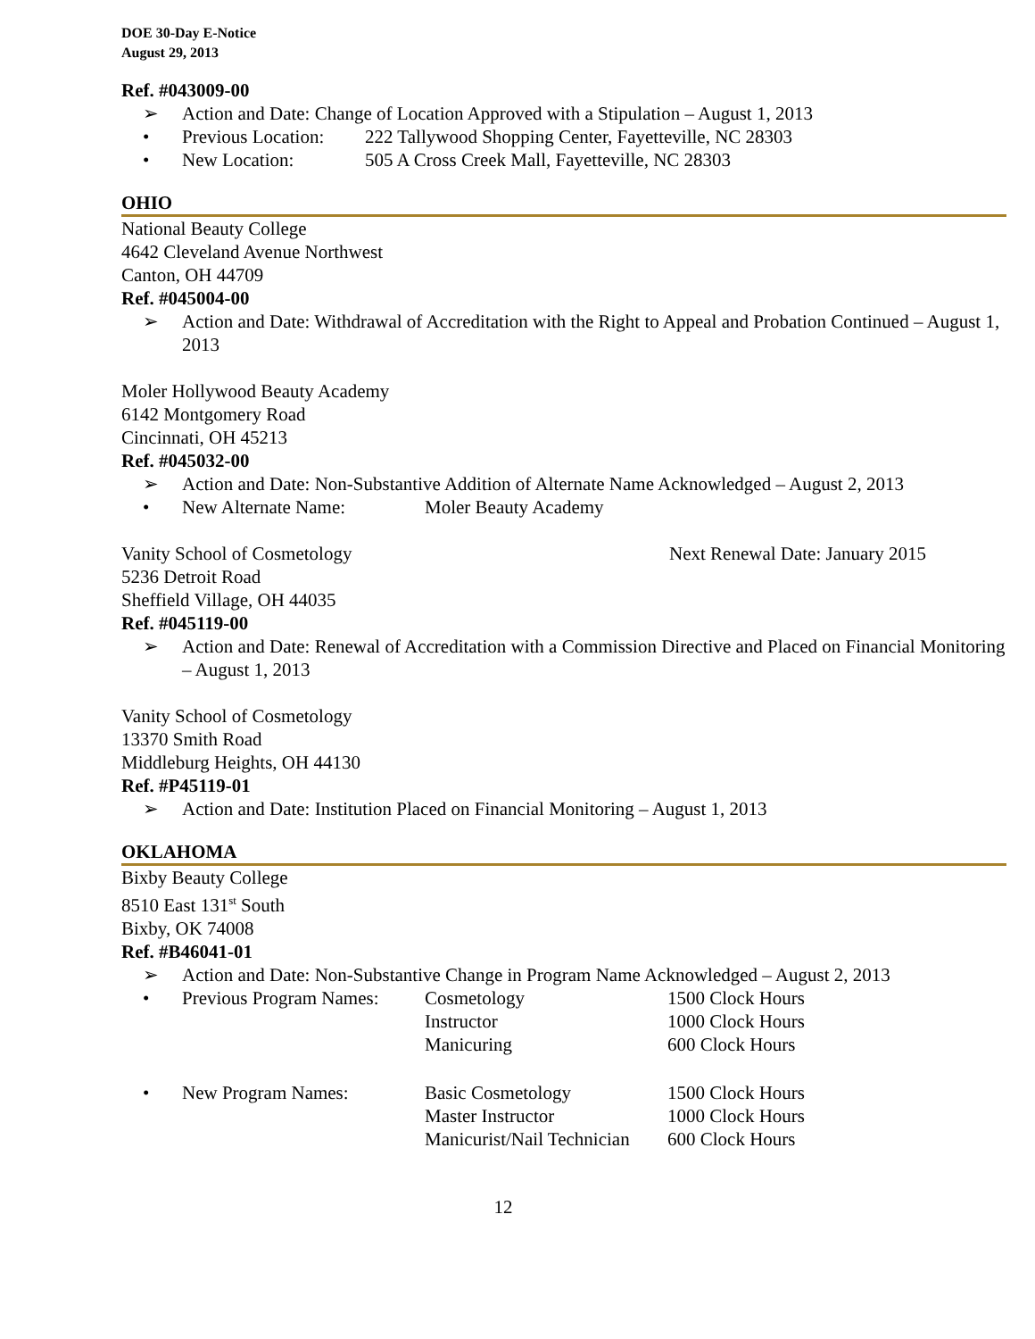DOE 30-Day E-Notice
August 29, 2013
Ref. #043009-00
➢ Action and Date: Change of Location Approved with a Stipulation – August 1, 2013
• Previous Location: 222 Tallywood Shopping Center, Fayetteville, NC 28303
• New Location: 505 A Cross Creek Mall, Fayetteville, NC 28303
OHIO
National Beauty College
4642 Cleveland Avenue Northwest
Canton, OH 44709
Ref. #045004-00
➢ Action and Date: Withdrawal of Accreditation with the Right to Appeal and Probation Continued – August 1, 2013
Moler Hollywood Beauty Academy
6142 Montgomery Road
Cincinnati, OH 45213
Ref. #045032-00
➢ Action and Date: Non-Substantive Addition of Alternate Name Acknowledged – August 2, 2013
• New Alternate Name: Moler Beauty Academy
Vanity School of Cosmetology Next Renewal Date: January 2015
5236 Detroit Road
Sheffield Village, OH 44035
Ref. #045119-00
➢ Action and Date: Renewal of Accreditation with a Commission Directive and Placed on Financial Monitoring – August 1, 2013
Vanity School of Cosmetology
13370 Smith Road
Middleburg Heights, OH 44130
Ref. #P45119-01
➢ Action and Date: Institution Placed on Financial Monitoring – August 1, 2013
OKLAHOMA
Bixby Beauty College
8510 East 131<sup>st</sup> South
Bixby, OK 74008
Ref. #B46041-01
➢ Action and Date: Non-Substantive Change in Program Name Acknowledged – August 2, 2013
• Previous Program Names: Cosmetology
Instructor
Manicuring 1500 Clock Hours
1000 Clock Hours
600 Clock Hours
• New Program Names: Basic Cosmetology
Master Instructor
Manicurist/Nail Technician 1500 Clock Hours
1000 Clock Hours
600 Clock Hours
12